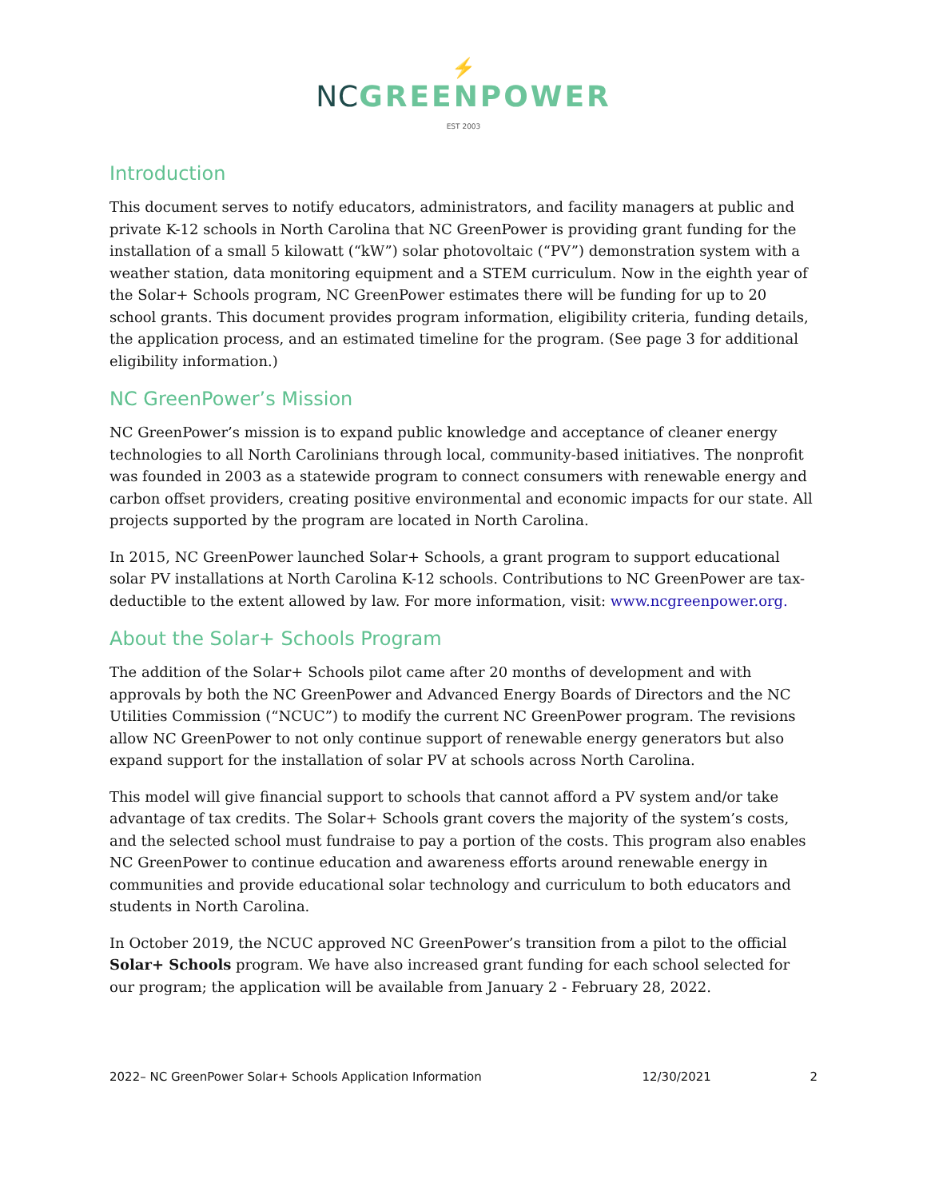⚡
NCGREENPOWER
EST 2003
Introduction
This document serves to notify educators, administrators, and facility managers at public and private K-12 schools in North Carolina that NC GreenPower is providing grant funding for the installation of a small 5 kilowatt (“kW”) solar photovoltaic (“PV”) demonstration system with a weather station, data monitoring equipment and a STEM curriculum. Now in the eighth year of the Solar+ Schools program, NC GreenPower estimates there will be funding for up to 20 school grants. This document provides program information, eligibility criteria, funding details, the application process, and an estimated timeline for the program. (See page 3 for additional eligibility information.)
NC GreenPower’s Mission
NC GreenPower’s mission is to expand public knowledge and acceptance of cleaner energy technologies to all North Carolinians through local, community-based initiatives. The nonprofit was founded in 2003 as a statewide program to connect consumers with renewable energy and carbon offset providers, creating positive environmental and economic impacts for our state. All projects supported by the program are located in North Carolina.
In 2015, NC GreenPower launched Solar+ Schools, a grant program to support educational solar PV installations at North Carolina K-12 schools. Contributions to NC GreenPower are tax-deductible to the extent allowed by law. For more information, visit: www.ncgreenpower.org.
About the Solar+ Schools Program
The addition of the Solar+ Schools pilot came after 20 months of development and with approvals by both the NC GreenPower and Advanced Energy Boards of Directors and the NC Utilities Commission (“NCUC”) to modify the current NC GreenPower program. The revisions allow NC GreenPower to not only continue support of renewable energy generators but also expand support for the installation of solar PV at schools across North Carolina.
This model will give financial support to schools that cannot afford a PV system and/or take advantage of tax credits. The Solar+ Schools grant covers the majority of the system’s costs, and the selected school must fundraise to pay a portion of the costs. This program also enables NC GreenPower to continue education and awareness efforts around renewable energy in communities and provide educational solar technology and curriculum to both educators and students in North Carolina.
In October 2019, the NCUC approved NC GreenPower’s transition from a pilot to the official Solar+ Schools program. We have also increased grant funding for each school selected for our program; the application will be available from January 2 - February 28, 2022.
2022– NC GreenPower Solar+ Schools Application Information 12/30/2021 2